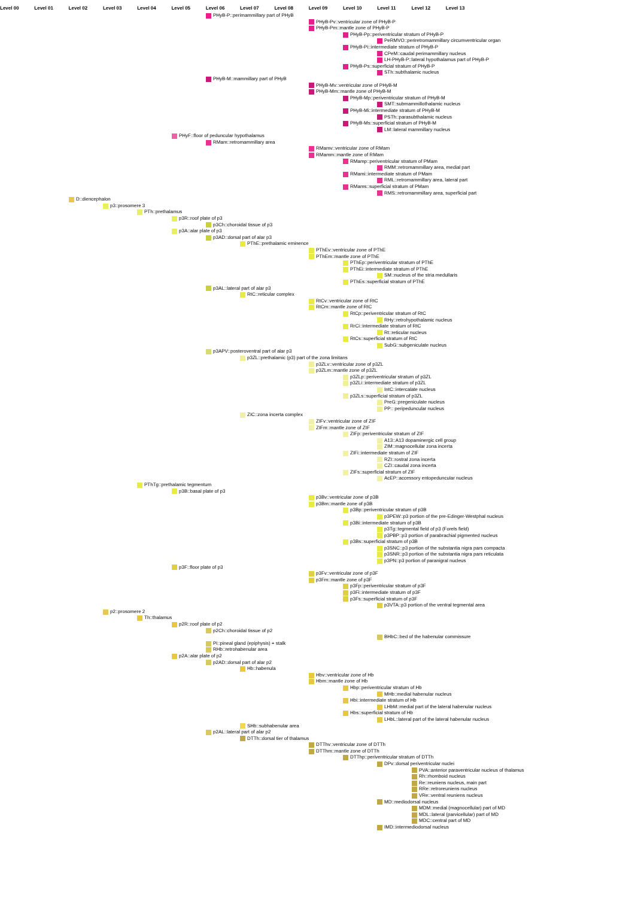Level 00 Level 01 Level 02 Level 03 Level 04 Level 05 Level 06 Level 07 Level 08 Level 09 Level 10 Level 11 Level 12 Level 13
PHyB-P::perimammillary part of PHyB
PHyB-Pv::ventricular zone of PHyB-P
PHyB-Pm::mantle zone of PHyB-P
PHyB-Pp::periventricular stratum of PHyB-P
PeRMVO::periretromammillary circumventricular organ
PHyB-Pi::intermediate stratum of PHyB-P
CPeM::caudal perimammillary nucleus
LH-PHyB-P::lateral hypothalamus part of PHyB-P
PHyB-Ps::superficial stratum of PHyB-P
STh::subthalamic nucleus
PHyB-M::mammillary part of PHyB
PHyB-Mv::ventricular zone of PHyB-M
PHyB-Mm::mantle zone of PHyB-M
PHyB-Mp::periventricular stratum of PHyB-M
SMT::submammillothalamic nucleus
PHyB-Mi::intermediate stratum of PHyB-M
PSTh::parasubthalamic nucleus
PHyB-Ms::superficial stratum of PHyB-M
LM::lateral mammillary nucleus
PHyF::floor of peduncular hypothalamus
RMam::retromammillary area
RMamv::ventricular zone of RMam
RMamm::mantle zone of RMam
RMamp::periventricular stratum of PMam
RMM::retromammillary area, medial part
RMami::intermediate stratum of PMam
RML::retromammillary area, lateral part
RMams::superficial stratum of PMam
RMS::retromammillary area, superficial part
D::diencephalon
p3::prosomere 3
PTh::prethalamus
p3R::roof plate of p3
p3Ch::choroidal tissue of p3
p3A::alar plate of p3
p3AD::dorsal part of alar p3
PThE::prethalamic eminence
PThEv::ventricular zone of PThE
PThEm::mantle zone of PThE
PThEp::periventricular stratum of PThE
PThEi::intermediate stratum of PThE
SM::nucleus of the stria medullaris
PThEs::superficial stratum of PThE
p3AL::lateral part of alar p3
RtC::reticular complex
RtCv::ventricular zone of RtC
RtCm::mantle zone of RtC
RtCp::periventricular stratum of RtC
RHy::retrohypothalamic nucleus
RrCi::intermediate stratum of RtC
Rt::reticular nucleus
RtCs::superficial stratum of RtC
SubG::subgeniculate nucleus
p3APV::posteroventral part of alar p3
p3ZL::prethalamic (p3) part of the zona limitans
p3ZLv::ventricular zone of p3ZL
p3ZLm::mantle zone of p3ZL
p3ZLp::periventricular stratum of p3ZL
p3ZLi::intermediate stratum of p3ZL
IntC::intercalate nucleus
p3ZLs::superficial stratum of p3ZL
PreG::pregeniculate nucleus
PP:: peripeduncular nucleus
ZIC::zona incerta complex
ZIFv::ventricular zone of ZIF
ZIFm::mantle zone of ZIF
ZIFp::periventricular stratum of ZIF
A13::A13 dopaminergic cell group
ZIM::magnocellular zona incerta
ZIFi::intermediate stratum of ZIF
RZI::rostral zona incerta
CZI::caudal zona incerta
ZIFs::superficial stratum of ZIF
AcEP::accessory entopeduncular nucleus
PThTg::prethalamic tegmentum
p3B::basal plate of p3
p3Bv::ventricular zone of p3B
p3Bm::mantle zone of p3B
p3Bp::periventricular stratum of p3B
p3PEW::p3 portion of the pre-Edinger-Westphal nucleus
p3Bi::intermediate stratum of p3B
p3Tg::tegmental field of p3 (Forels field)
p3PBP::p3 portion of parabrachial pigmented nucleus
p3Bs::superficial stratum of p3B
p3SNC::p3 portion of the substantia nigra pars compacta
p3SNR::p3 portion of the substantia nigra pars reticulata
p3PN::p3 portion of paranigral nucleus
p3F::floor plate of p3
p3Fv::ventricular zone of p3F
p3Fm::mantle zone of p3F
p3Fp::periventricular stratum of p3F
p3Fi::intermediate stratum of p3F
p3Fs::superficial stratum of p3F
p3VTA::p3 portion of the ventral tegmental area
p2::prosomere 2
Th::thalamus
p2R::roof plate of p2
p2Ch::choroidal tissue of p2
BHbC::bed of the habenular commissure
Pi::pineal gland (epiphysis) + stalk
RHb::retrohabenular area
p2A::alar plate of p2
p2AD::dorsal part of alar p2
Hb::habenula
Hbv::ventricular zone of Hb
Hbm::mantle zone of Hb
Hbp::periventricular stratum of Hb
MHb::medial habenular nucleus
Hbi::intermediate stratum of Hb
LHbM::medial part of the lateral habenular nucleus
Hbs::superficial stratum of Hb
LHbL::lateral part of the lateral habenular nucleus
SHb::subhabenular area
p2AL::lateral part of alar p2
DTTh::dorsal tier of thalamus
DTThv::ventricular zone of DTTh
DTThm::mantle zone of DTTh
DTThp::periventricular stratum of DTTh
DPv::dorsal periventricular nuclei
PVA::anterior paraventricular nucleus of thalamus
Rh::rhomboid nucleus
Re::reuniens nucleus, main part
RRe::retroreuniens nucleus
VRe::ventral reuniens nucleus
MD::mediodorsal nucleus
MDM::medial (magnocellular) part of MD
MDL::lateral (parvicellular) part of MD
MDC::central part of MD
IMD::intermediodorsal nucleus